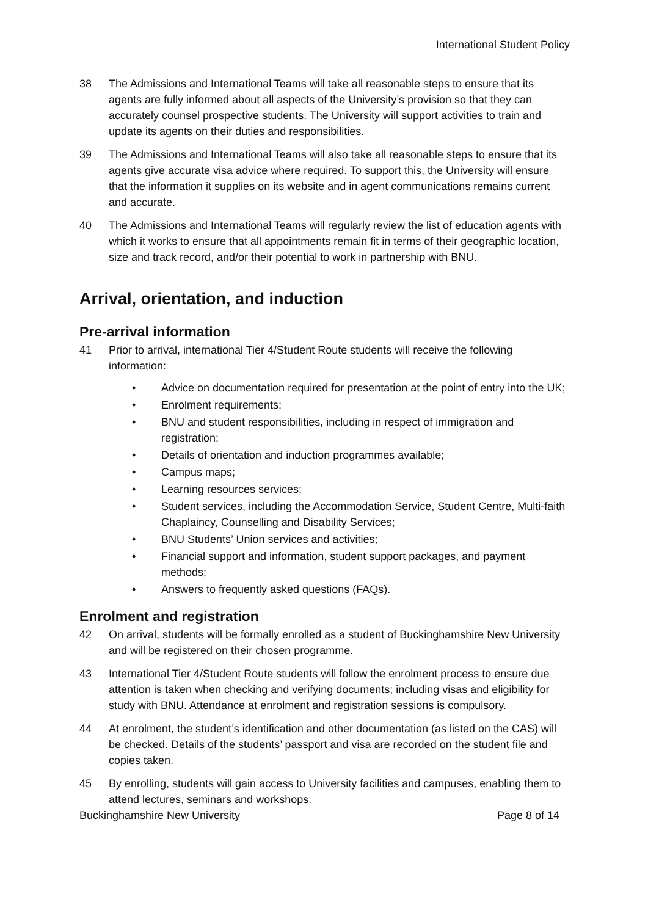International Student Policy
38 The Admissions and International Teams will take all reasonable steps to ensure that its agents are fully informed about all aspects of the University’s provision so that they can accurately counsel prospective students. The University will support activities to train and update its agents on their duties and responsibilities.
39 The Admissions and International Teams will also take all reasonable steps to ensure that its agents give accurate visa advice where required. To support this, the University will ensure that the information it supplies on its website and in agent communications remains current and accurate.
40 The Admissions and International Teams will regularly review the list of education agents with which it works to ensure that all appointments remain fit in terms of their geographic location, size and track record, and/or their potential to work in partnership with BNU.
Arrival, orientation, and induction
Pre-arrival information
41 Prior to arrival, international Tier 4/Student Route students will receive the following information:
• Advice on documentation required for presentation at the point of entry into the UK;
• Enrolment requirements;
• BNU and student responsibilities, including in respect of immigration and registration;
• Details of orientation and induction programmes available;
• Campus maps;
• Learning resources services;
• Student services, including the Accommodation Service, Student Centre, Multi-faith Chaplaincy, Counselling and Disability Services;
• BNU Students’ Union services and activities;
• Financial support and information, student support packages, and payment methods;
• Answers to frequently asked questions (FAQs).
Enrolment and registration
42 On arrival, students will be formally enrolled as a student of Buckinghamshire New University and will be registered on their chosen programme.
43 International Tier 4/Student Route students will follow the enrolment process to ensure due attention is taken when checking and verifying documents; including visas and eligibility for study with BNU. Attendance at enrolment and registration sessions is compulsory.
44 At enrolment, the student’s identification and other documentation (as listed on the CAS) will be checked. Details of the students’ passport and visa are recorded on the student file and copies taken.
45 By enrolling, students will gain access to University facilities and campuses, enabling them to attend lectures, seminars and workshops.
Buckinghamshire New University Page 8 of 14